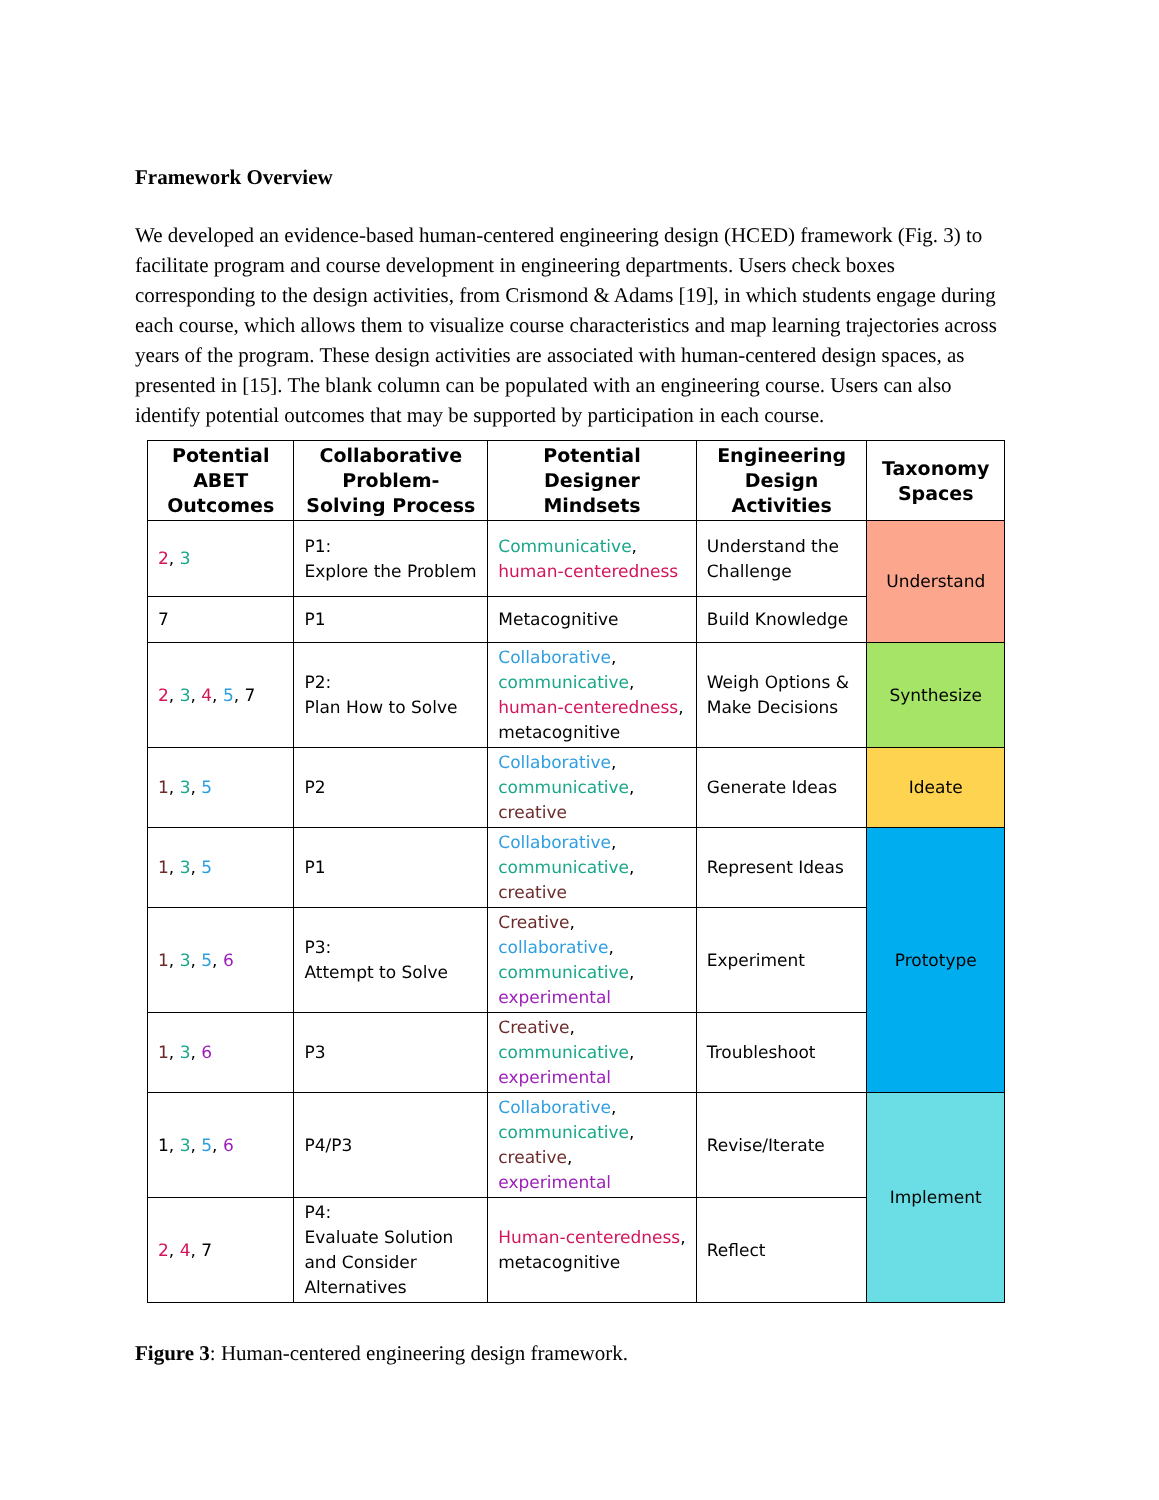Framework Overview
We developed an evidence-based human-centered engineering design (HCED) framework (Fig. 3) to facilitate program and course development in engineering departments. Users check boxes corresponding to the design activities, from Crismond & Adams [19], in which students engage during each course, which allows them to visualize course characteristics and map learning trajectories across years of the program. These design activities are associated with human-centered design spaces, as presented in [15]. The blank column can be populated with an engineering course. Users can also identify potential outcomes that may be supported by participation in each course.
| Potential ABET Outcomes | Collaborative Problem-Solving Process | Potential Designer Mindsets | Engineering Design Activities | Taxonomy Spaces |
| --- | --- | --- | --- | --- |
| 2 , 3 | P1: Explore the Problem | Communicative , human-centeredness | Understand the Challenge | Understand |
| 7 | P1 | Metacognitive | Build Knowledge | |
| 2 , 3 , 4 , 5 , 7 | P2: Plan How to Solve | Collaborative , communicative , human-centeredness , metacognitive | Weigh Options & Make Decisions | Synthesize |
| 1 , 3 , 5 | P2 | Collaborative , communicative , creative | Generate Ideas | Ideate |
| 1 , 3 , 5 | P1 | Collaborative , communicative , creative | Represent Ideas | Prototype |
| 1 , 3 , 5 , 6 | P3: Attempt to Solve | Creative , collaborative , communicative , experimental | Experiment | |
| 1 , 3 , 6 | P3 | Creative , communicative , experimental | Troubleshoot | |
| 1, 3 , 5 , 6 | P4/P3 | Collaborative , communicative , creative , experimental | Revise/Iterate | Implement |
| 2 , 4 , 7 | P4: Evaluate Solution and Consider Alternatives | Human-centeredness , metacognitive | Reflect | |
Figure 3: Human-centered engineering design framework.